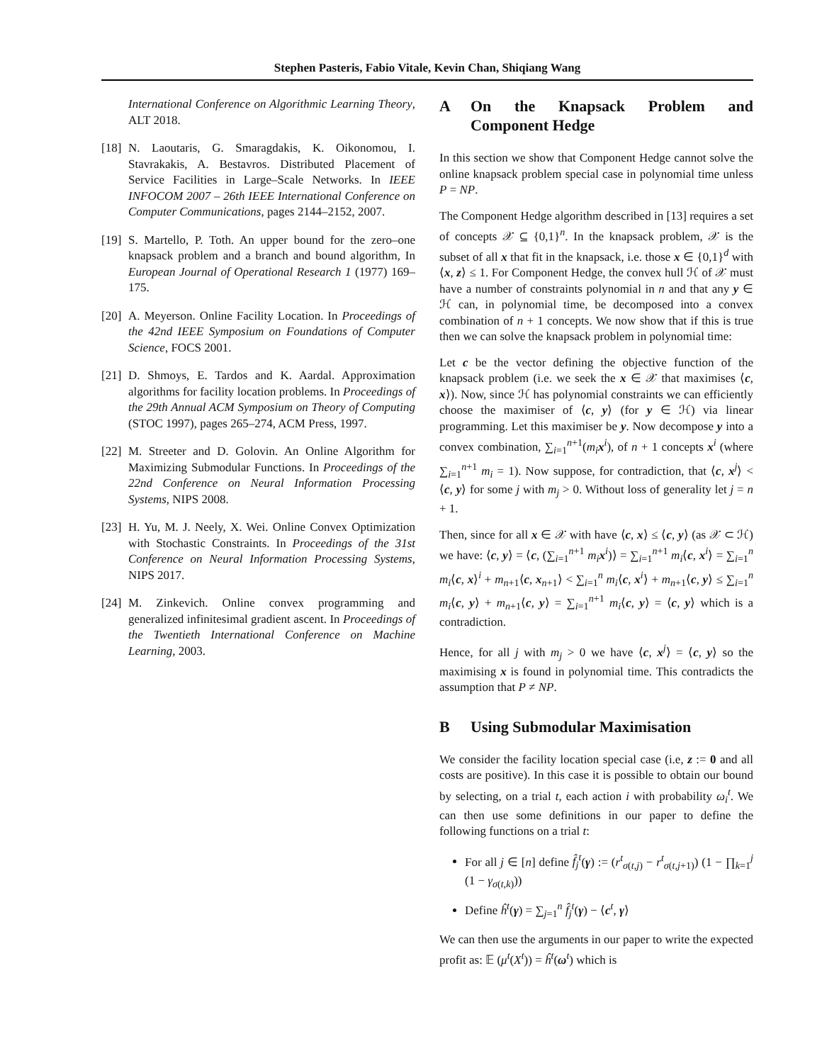Stephen Pasteris, Fabio Vitale, Kevin Chan, Shiqiang Wang
International Conference on Algorithmic Learning Theory, ALT 2018.
[18]
N. Laoutaris, G. Smaragdakis, K. Oikonomou, I. Stavrakakis, A. Bestavros. Distributed Placement of Service Facilities in Large–Scale Networks. In IEEE INFOCOM 2007 – 26th IEEE International Conference on Computer Communications, pages 2144–2152, 2007.
[19]
S. Martello, P. Toth. An upper bound for the zero–one knapsack problem and a branch and bound algorithm, In European Journal of Operational Research 1 (1977) 169–175.
[20]
A. Meyerson. Online Facility Location. In Proceedings of the 42nd IEEE Symposium on Foundations of Computer Science, FOCS 2001.
[21]
D. Shmoys, E. Tardos and K. Aardal. Approximation algorithms for facility location problems. In Proceedings of the 29th Annual ACM Symposium on Theory of Computing (STOC 1997), pages 265–274, ACM Press, 1997.
[22]
M. Streeter and D. Golovin. An Online Algorithm for Maximizing Submodular Functions. In Proceedings of the 22nd Conference on Neural Information Processing Systems, NIPS 2008.
[23]
H. Yu, M. J. Neely, X. Wei. Online Convex Optimization with Stochastic Constraints. In Proceedings of the 31st Conference on Neural Information Processing Systems, NIPS 2017.
[24]
M. Zinkevich. Online convex programming and generalized infinitesimal gradient ascent. In Proceedings of the Twentieth International Conference on Machine Learning, 2003.
A On the Knapsack Problem and Component Hedge
In this section we show that Component Hedge cannot solve the online knapsack problem special case in polynomial time unless P = NP.
The Component Hedge algorithm described in [13] requires a set of concepts 𝒳 ⊆ {0,1}<sup>n</sup>. In the knapsack problem, 𝒳 is the subset of all x that fit in the knapsack, i.e. those x ∈ {0,1}<sup>d</sup> with ⟨x, z⟩ ≤ 1. For Component Hedge, the convex hull ℋ of 𝒳 must have a number of constraints polynomial in n and that any y ∈ ℋ can, in polynomial time, be decomposed into a convex combination of n + 1 concepts. We now show that if this is true then we can solve the knapsack problem in polynomial time:
Let c be the vector defining the objective function of the knapsack problem (i.e. we seek the x ∈ 𝒳 that maximises ⟨c, x⟩). Now, since ℋ has polynomial constraints we can efficiently choose the maximiser of ⟨c, y⟩ (for y ∈ ℋ) via linear programming. Let this maximiser be y. Now decompose y into a convex combination, ∑<sub>i=1</sub><sup>n+1</sup>(m<sub>i</sub> x<sup>i</sup>), of n + 1 concepts x<sup>i</sup> (where ∑<sub>i=1</sub><sup>n+1</sup> m<sub>i</sub> = 1). Now suppose, for contradiction, that ⟨c, x<sup>j</sup>⟩ < ⟨c, y⟩ for some j with m<sub>j</sub> > 0. Without loss of generality let j = n + 1.
Then, since for all x ∈ 𝒳 with have ⟨c, x⟩ ≤ ⟨c, y⟩ (as 𝒳 ⊂ ℋ) we have: ⟨c, y⟩ = ⟨c, (∑<sub>i=1</sub><sup>n+1</sup> m<sub>i</sub> x<sup>i</sup>)⟩ = ∑<sub>i=1</sub><sup>n+1</sup> m<sub>i</sub>⟨c, x<sup>i</sup>⟩ = ∑<sub>i=1</sub><sup>n</sup> m<sub>i</sub>⟨c, x⟩<sup>i</sup> + m<sub>n+1</sub>⟨c, x<sub>n+1</sub>⟩ < ∑<sub>i=1</sub><sup>n</sup> m<sub>i</sub>⟨c, x<sup>i</sup>⟩ + m<sub>n+1</sub>⟨c, y⟩ ≤ ∑<sub>i=1</sub><sup>n</sup> m<sub>i</sub>⟨c, y⟩ + m<sub>n+1</sub>⟨c, y⟩ = ∑<sub>i=1</sub><sup>n+1</sup> m<sub>i</sub>⟨c, y⟩ = ⟨c, y⟩ which is a contradiction.
Hence, for all j with m<sub>j</sub> > 0 we have ⟨c, x<sup>j</sup>⟩ = ⟨c, y⟩ so the maximising x is found in polynomial time. This contradicts the assumption that P ≠ NP.
B Using Submodular Maximisation
We consider the facility location special case (i.e, z := 0 and all costs are positive). In this case it is possible to obtain our bound by selecting, on a trial t, each action i with probability ω<sub>i</sub><sup>t</sup>. We can then use some definitions in our paper to define the following functions on a trial t:
For all j ∈ [n] define f̂<sub>j</sub><sup>t</sup>(γ) := (r<sup>t</sup><sub>σ(t,j)</sub> − r<sup>t</sup><sub>σ(t,j+1)</sub>) (1 − ∏<sub>k=1</sub><sup>j</sup> (1 − γ<sub>σ(t,k)</sub>))
Define ĥ<sup>t</sup>(γ) = ∑<sub>j=1</sub><sup>n</sup> f̂<sub>j</sub><sup>t</sup>(γ) − ⟨c<sup>t</sup>, γ⟩
We can then use the arguments in our paper to write the expected profit as: 𝔼 (μ<sup>t</sup>(X<sup>t</sup>)) = ĥ<sup>t</sup>(ω<sup>t</sup>) which is